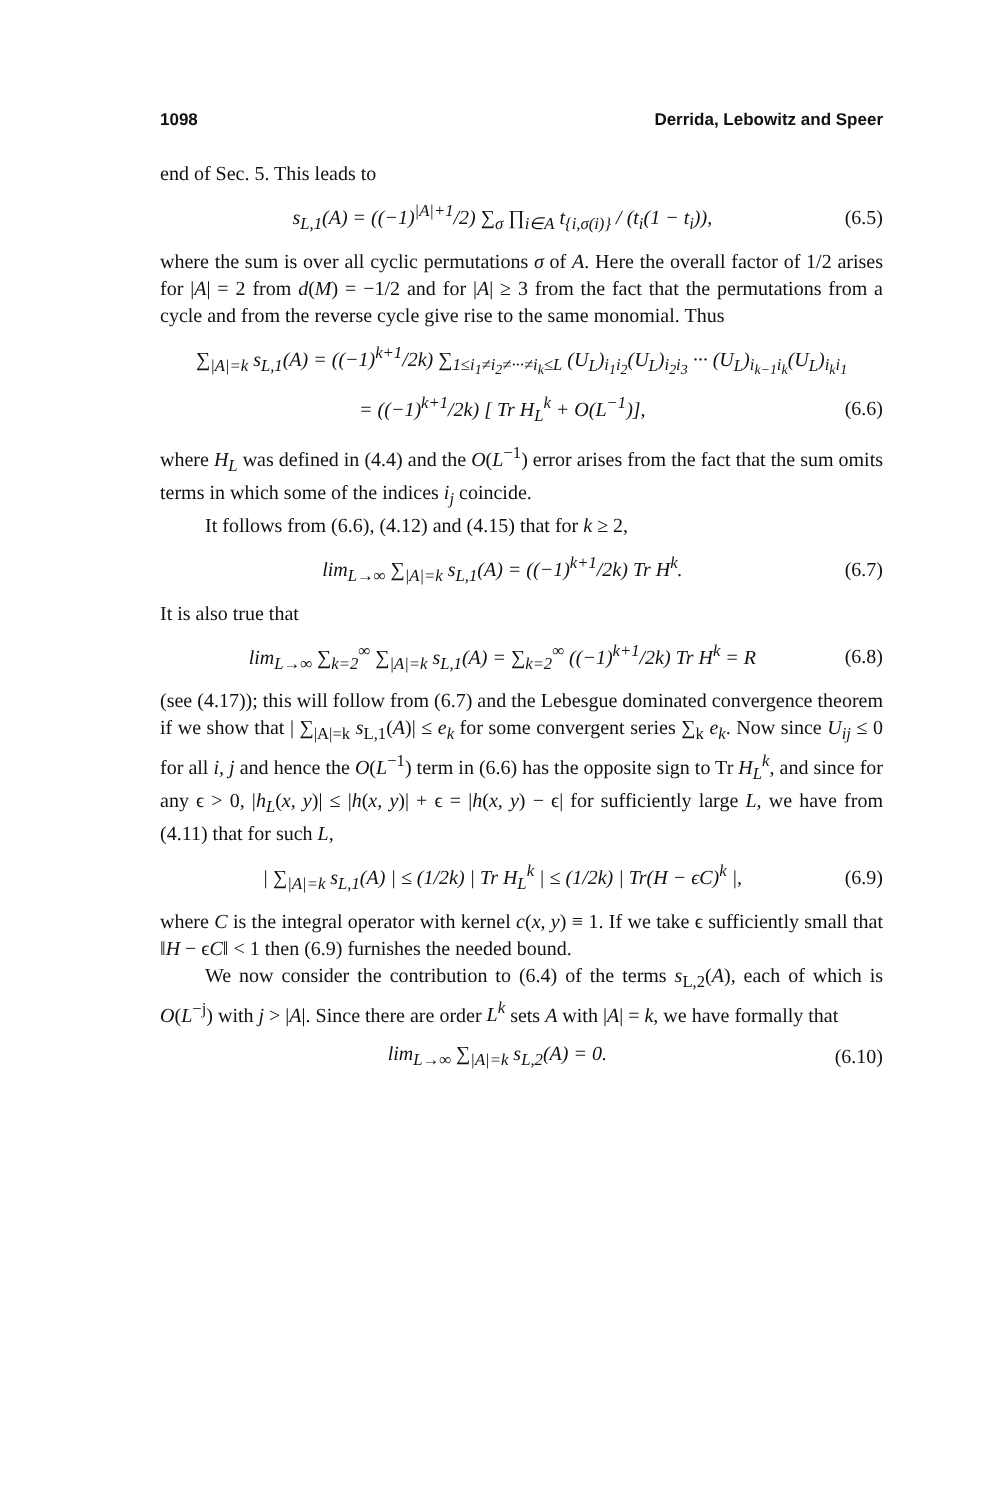1098 Derrida, Lebowitz and Speer
end of Sec. 5. This leads to
s<sub>L,1</sub>(A) = ((−1)<sup>|A|+1</sup>/2) ∑<sub>σ</sub> ∏<sub>i∈A</sub> t<sub>{i,σ(i)}</sub> / (t<sub>i</sub>(1 − t<sub>i</sub>)), (6.5)
where the sum is over all cyclic permutations σ of A. Here the overall factor of 1/2 arises for |A| = 2 from d(M) = −1/2 and for |A| ≥ 3 from the fact that the permutations from a cycle and from the reverse cycle give rise to the same monomial. Thus
∑<sub>|A|=k</sub> s<sub>L,1</sub>(A) = ((−1)<sup>k+1</sup>/2k) ∑<sub>1≤i<sub>1</sub>≠i<sub>2</sub>≠···≠i<sub>k</sub>≤L</sub> (U<sub>L</sub>)<sub>i<sub>1</sub>i<sub>2</sub></sub>(U<sub>L</sub>)<sub>i<sub>2</sub>i<sub>3</sub></sub> ··· (U<sub>L</sub>)<sub>i<sub>k−1</sub>i<sub>k</sub></sub>(U<sub>L</sub>)<sub>i<sub>k</sub>i<sub>1</sub></sub>
= ((−1)<sup>k+1</sup>/2k) [ Tr H<sub>L</sub><sup>k</sup> + O(L<sup>−1</sup>)], (6.6)
where H<sub>L</sub> was defined in (4.4) and the O(L<sup>−1</sup>) error arises from the fact that the sum omits terms in which some of the indices i<sub>j</sub> coincide.
It follows from (6.6), (4.12) and (4.15) that for k ≥ 2,
lim<sub>L→∞</sub> ∑<sub>|A|=k</sub> s<sub>L,1</sub>(A) = ((−1)<sup>k+1</sup>/2k) Tr H<sup>k</sup>. (6.7)
It is also true that
lim<sub>L→∞</sub> ∑<sub>k=2</sub><sup>∞</sup> ∑<sub>|A|=k</sub> s<sub>L,1</sub>(A) = ∑<sub>k=2</sub><sup>∞</sup> ((−1)<sup>k+1</sup>/2k) Tr H<sup>k</sup> = R (6.8)
(see (4.17)); this will follow from (6.7) and the Lebesgue dominated convergence theorem if we show that | ∑<sub>|A|=k</sub> s<sub>L,1</sub>(A)| ≤ e<sub>k</sub> for some convergent series ∑<sub>k</sub> e<sub>k</sub>. Now since U<sub>ij</sub> ≤ 0 for all i, j and hence the O(L<sup>−1</sup>) term in (6.6) has the opposite sign to Tr H<sub>L</sub><sup>k</sup>, and since for any ϵ > 0, |h<sub>L</sub>(x, y)| ≤ |h(x, y)| + ϵ = |h(x, y) − ϵ| for sufficiently large L, we have from (4.11) that for such L,
| ∑<sub>|A|=k</sub> s<sub>L,1</sub>(A) | ≤ (1/2k) | Tr H<sub>L</sub><sup>k</sup> | ≤ (1/2k) | Tr(H − ϵC)<sup>k</sup> |, (6.9)
where C is the integral operator with kernel c(x, y) ≡ 1. If we take ϵ sufficiently small that ‖H − ϵC‖ < 1 then (6.9) furnishes the needed bound.
We now consider the contribution to (6.4) of the terms s<sub>L,2</sub>(A), each of which is O(L<sup>−j</sup>) with j > |A|. Since there are order L<sup>k</sup> sets A with |A| = k, we have formally that
lim<sub>L→∞</sub> ∑<sub>|A|=k</sub> s<sub>L,2</sub>(A) = 0. (6.10)